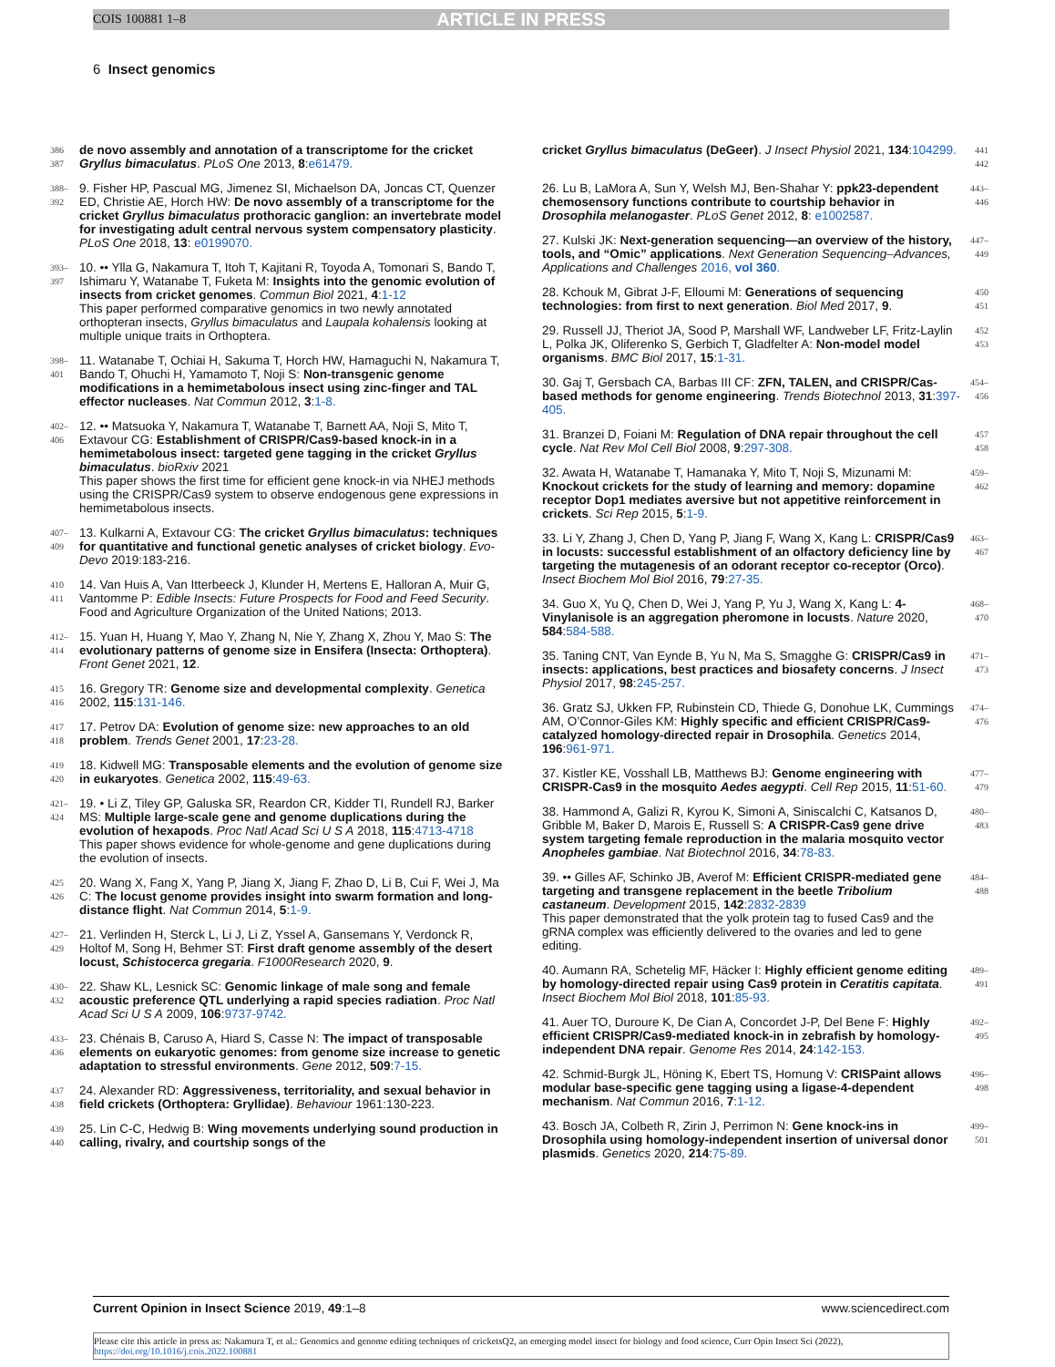COIS 100881 1–8 ARTICLE IN PRESS
6 Insect genomics
386 387
de novo assembly and annotation of a transcriptome for the cricket Gryllus bimaculatus. PLoS One 2013, 8:e61479.
388–392
9. Fisher HP, Pascual MG, Jimenez SI, Michaelson DA, Joncas CT, Quenzer ED, Christie AE, Horch HW: De novo assembly of a transcriptome for the cricket Gryllus bimaculatus prothoracic ganglion: an invertebrate model for investigating adult central nervous system compensatory plasticity. PLoS One 2018, 13: e0199070.
393–397
10. •• Ylla G, Nakamura T, Itoh T, Kajitani R, Toyoda A, Tomonari S, Bando T, Ishimaru Y, Watanabe T, Fuketa M: Insights into the genomic evolution of insects from cricket genomes. Commun Biol 2021, 4:1-12
This paper performed comparative genomics in two newly annotated orthopteran insects, Gryllus bimaculatus and Laupala kohalensis looking at multiple unique traits in Orthoptera.
398–401
11. Watanabe T, Ochiai H, Sakuma T, Horch HW, Hamaguchi N, Nakamura T, Bando T, Ohuchi H, Yamamoto T, Noji S: Non-transgenic genome modifications in a hemimetabolous insect using zinc-finger and TAL effector nucleases. Nat Commun 2012, 3:1-8.
402–406
12. •• Matsuoka Y, Nakamura T, Watanabe T, Barnett AA, Noji S, Mito T, Extavour CG: Establishment of CRISPR/Cas9-based knock-in in a hemimetabolous insect: targeted gene tagging in the cricket Gryllus bimaculatus. bioRxiv 2021
This paper shows the first time for efficient gene knock-in via NHEJ methods using the CRISPR/Cas9 system to observe endogenous gene expressions in hemimetabolous insects.
407–409
13. Kulkarni A, Extavour CG: The cricket Gryllus bimaculatus: techniques for quantitative and functional genetic analyses of cricket biology. Evo-Devo 2019:183-216.
410 411
14. Van Huis A, Van Itterbeeck J, Klunder H, Mertens E, Halloran A, Muir G, Vantomme P: Edible Insects: Future Prospects for Food and Feed Security. Food and Agriculture Organization of the United Nations; 2013.
412–414
15. Yuan H, Huang Y, Mao Y, Zhang N, Nie Y, Zhang X, Zhou Y, Mao S: The evolutionary patterns of genome size in Ensifera (Insecta: Orthoptera). Front Genet 2021, 12.
415 416
16. Gregory TR: Genome size and developmental complexity. Genetica 2002, 115:131-146.
417 418
17. Petrov DA: Evolution of genome size: new approaches to an old problem. Trends Genet 2001, 17:23-28.
419 420
18. Kidwell MG: Transposable elements and the evolution of genome size in eukaryotes. Genetica 2002, 115:49-63.
421–424
19. • Li Z, Tiley GP, Galuska SR, Reardon CR, Kidder TI, Rundell RJ, Barker MS: Multiple large-scale gene and genome duplications during the evolution of hexapods. Proc Natl Acad Sci U S A 2018, 115:4713-4718
This paper shows evidence for whole-genome and gene duplications during the evolution of insects.
425 426
20. Wang X, Fang X, Yang P, Jiang X, Jiang F, Zhao D, Li B, Cui F, Wei J, Ma C: The locust genome provides insight into swarm formation and long-distance flight. Nat Commun 2014, 5:1-9.
427–429
21. Verlinden H, Sterck L, Li J, Li Z, Yssel A, Gansemans Y, Verdonck R, Holtof M, Song H, Behmer ST: First draft genome assembly of the desert locust, Schistocerca gregaria. F1000Research 2020, 9.
430–432
22. Shaw KL, Lesnick SC: Genomic linkage of male song and female acoustic preference QTL underlying a rapid species radiation. Proc Natl Acad Sci U S A 2009, 106:9737-9742.
433–436
23. Chénais B, Caruso A, Hiard S, Casse N: The impact of transposable elements on eukaryotic genomes: from genome size increase to genetic adaptation to stressful environments. Gene 2012, 509:7-15.
437 438
24. Alexander RD: Aggressiveness, territoriality, and sexual behavior in field crickets (Orthoptera: Gryllidae). Behaviour 1961:130-223.
439 440
25. Lin C-C, Hedwig B: Wing movements underlying sound production in calling, rivalry, and courtship songs of the
cricket Gryllus bimaculatus (DeGeer). J Insect Physiol 2021, 134:104299.
441 442
26. Lu B, LaMora A, Sun Y, Welsh MJ, Ben-Shahar Y: ppk23-dependent chemosensory functions contribute to courtship behavior in Drosophila melanogaster. PLoS Genet 2012, 8: e1002587.
443–446
27. Kulski JK: Next-generation sequencing—an overview of the history, tools, and “Omic” applications. Next Generation Sequencing–Advances, Applications and Challenges 2016, vol 360.
447–449
28. Kchouk M, Gibrat J-F, Elloumi M: Generations of sequencing technologies: from first to next generation. Biol Med 2017, 9.
450 451
29. Russell JJ, Theriot JA, Sood P, Marshall WF, Landweber LF, Fritz-Laylin L, Polka JK, Oliferenko S, Gerbich T, Gladfelter A: Non-model model organisms. BMC Biol 2017, 15:1-31.
452 453
30. Gaj T, Gersbach CA, Barbas III CF: ZFN, TALEN, and CRISPR/Cas-based methods for genome engineering. Trends Biotechnol 2013, 31:397-405.
454–456
31. Branzei D, Foiani M: Regulation of DNA repair throughout the cell cycle. Nat Rev Mol Cell Biol 2008, 9:297-308.
457 458
32. Awata H, Watanabe T, Hamanaka Y, Mito T, Noji S, Mizunami M: Knockout crickets for the study of learning and memory: dopamine receptor Dop1 mediates aversive but not appetitive reinforcement in crickets. Sci Rep 2015, 5:1-9.
459–462
33. Li Y, Zhang J, Chen D, Yang P, Jiang F, Wang X, Kang L: CRISPR/Cas9 in locusts: successful establishment of an olfactory deficiency line by targeting the mutagenesis of an odorant receptor co-receptor (Orco). Insect Biochem Mol Biol 2016, 79:27-35.
463–467
34. Guo X, Yu Q, Chen D, Wei J, Yang P, Yu J, Wang X, Kang L: 4-Vinylanisole is an aggregation pheromone in locusts. Nature 2020, 584:584-588.
468–470
35. Taning CNT, Van Eynde B, Yu N, Ma S, Smagghe G: CRISPR/Cas9 in insects: applications, best practices and biosafety concerns. J Insect Physiol 2017, 98:245-257.
471–473
36. Gratz SJ, Ukken FP, Rubinstein CD, Thiede G, Donohue LK, Cummings AM, O’Connor-Giles KM: Highly specific and efficient CRISPR/Cas9-catalyzed homology-directed repair in Drosophila. Genetics 2014, 196:961-971.
474–476
37. Kistler KE, Vosshall LB, Matthews BJ: Genome engineering with CRISPR-Cas9 in the mosquito Aedes aegypti. Cell Rep 2015, 11:51-60.
477–479
38. Hammond A, Galizi R, Kyrou K, Simoni A, Siniscalchi C, Katsanos D, Gribble M, Baker D, Marois E, Russell S: A CRISPR-Cas9 gene drive system targeting female reproduction in the malaria mosquito vector Anopheles gambiae. Nat Biotechnol 2016, 34:78-83.
480–483
39. •• Gilles AF, Schinko JB, Averof M: Efficient CRISPR-mediated gene targeting and transgene replacement in the beetle Tribolium castaneum. Development 2015, 142:2832-2839
This paper demonstrated that the yolk protein tag to fused Cas9 and the gRNA complex was efficiently delivered to the ovaries and led to gene editing.
484–488
40. Aumann RA, Schetelig MF, Häcker I: Highly efficient genome editing by homology-directed repair using Cas9 protein in Ceratitis capitata. Insect Biochem Mol Biol 2018, 101:85-93.
489–491
41. Auer TO, Duroure K, De Cian A, Concordet J-P, Del Bene F: Highly efficient CRISPR/Cas9-mediated knock-in in zebrafish by homology-independent DNA repair. Genome Res 2014, 24:142-153.
492–495
42. Schmid-Burgk JL, Höning K, Ebert TS, Hornung V: CRISPaint allows modular base-specific gene tagging using a ligase-4-dependent mechanism. Nat Commun 2016, 7:1-12.
496–498
43. Bosch JA, Colbeth R, Zirin J, Perrimon N: Gene knock-ins in Drosophila using homology-independent insertion of universal donor plasmids. Genetics 2020, 214:75-89.
499–501
Current Opinion in Insect Science 2019, 49:1–8 www.sciencedirect.com
Please cite this article in press as: Nakamura T, et al.: Genomics and genome editing techniques of cricketsQ2, an emerging model insect for biology and food science, Curr Opin Insect Sci (2022), https://doi.org/10.1016/j.cois.2022.100881